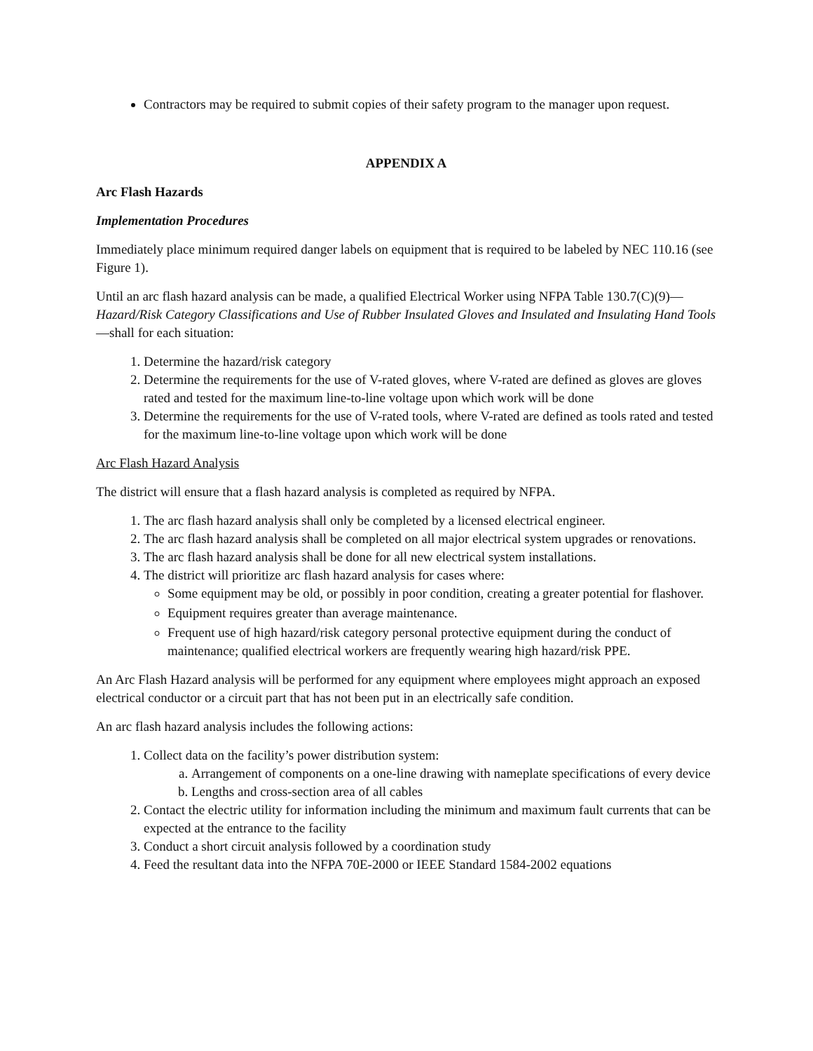Contractors may be required to submit copies of their safety program to the manager upon request.
APPENDIX A
Arc Flash Hazards
Implementation Procedures
Immediately place minimum required danger labels on equipment that is required to be labeled by NEC 110.16 (see Figure 1).
Until an arc flash hazard analysis can be made, a qualified Electrical Worker using NFPA Table 130.7(C)(9)—Hazard/Risk Category Classifications and Use of Rubber Insulated Gloves and Insulated and Insulating Hand Tools—shall for each situation:
1. Determine the hazard/risk category
2. Determine the requirements for the use of V-rated gloves, where V-rated are defined as gloves are gloves rated and tested for the maximum line-to-line voltage upon which work will be done
3. Determine the requirements for the use of V-rated tools, where V-rated are defined as tools rated and tested for the maximum line-to-line voltage upon which work will be done
Arc Flash Hazard Analysis
The district will ensure that a flash hazard analysis is completed as required by NFPA.
1. The arc flash hazard analysis shall only be completed by a licensed electrical engineer.
2. The arc flash hazard analysis shall be completed on all major electrical system upgrades or renovations.
3. The arc flash hazard analysis shall be done for all new electrical system installations.
4. The district will prioritize arc flash hazard analysis for cases where:
Some equipment may be old, or possibly in poor condition, creating a greater potential for flashover.
Equipment requires greater than average maintenance.
Frequent use of high hazard/risk category personal protective equipment during the conduct of maintenance; qualified electrical workers are frequently wearing high hazard/risk PPE.
An Arc Flash Hazard analysis will be performed for any equipment where employees might approach an exposed electrical conductor or a circuit part that has not been put in an electrically safe condition.
An arc flash hazard analysis includes the following actions:
1. Collect data on the facility’s power distribution system:
a. Arrangement of components on a one-line drawing with nameplate specifications of every device
b. Lengths and cross-section area of all cables
2. Contact the electric utility for information including the minimum and maximum fault currents that can be expected at the entrance to the facility
3. Conduct a short circuit analysis followed by a coordination study
4. Feed the resultant data into the NFPA 70E-2000 or IEEE Standard 1584-2002 equations